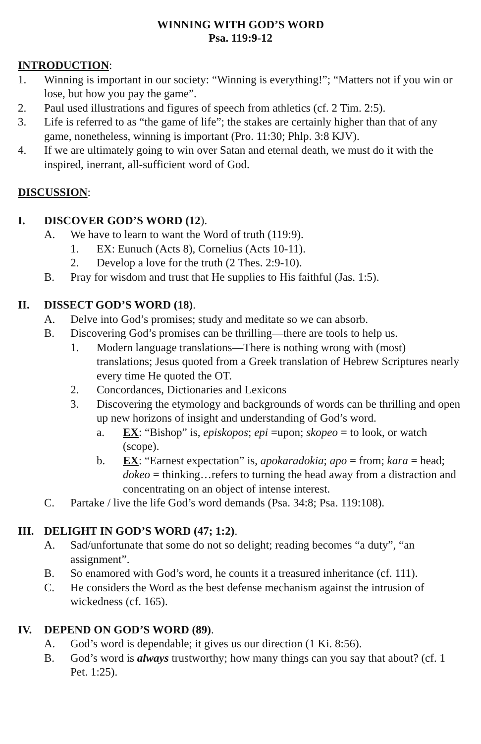WINNING WITH GOD’S WORD
Psa. 119:9-12
INTRODUCTION:
1. Winning is important in our society: “Winning is everything!”; “Matters not if you win or lose, but how you pay the game”.
2. Paul used illustrations and figures of speech from athletics (cf. 2 Tim. 2:5).
3. Life is referred to as “the game of life”; the stakes are certainly higher than that of any game, nonetheless, winning is important (Pro. 11:30; Phlp. 3:8 KJV).
4. If we are ultimately going to win over Satan and eternal death, we must do it with the inspired, inerrant, all-sufficient word of God.
DISCUSSION:
I. DISCOVER GOD’S WORD (12).
A. We have to learn to want the Word of truth (119:9).
1. EX: Eunuch (Acts 8), Cornelius (Acts 10-11).
2. Develop a love for the truth (2 Thes. 2:9-10).
B. Pray for wisdom and trust that He supplies to His faithful (Jas. 1:5).
II. DISSECT GOD’S WORD (18).
A. Delve into God’s promises; study and meditate so we can absorb.
B. Discovering God’s promises can be thrilling—there are tools to help us.
1. Modern language translations—There is nothing wrong with (most) translations; Jesus quoted from a Greek translation of Hebrew Scriptures nearly every time He quoted the OT.
2. Concordances, Dictionaries and Lexicons
3. Discovering the etymology and backgrounds of words can be thrilling and open up new horizons of insight and understanding of God’s word.
a. EX: “Bishop” is, episkopos; epi =upon; skopeo = to look, or watch (scope).
b. EX: “Earnest expectation” is, apokaradokia; apo = from; kara = head; dokeo = thinking…refers to turning the head away from a distraction and concentrating on an object of intense interest.
C. Partake / live the life God’s word demands (Psa. 34:8; Psa. 119:108).
III. DELIGHT IN GOD’S WORD (47; 1:2).
A. Sad/unfortunate that some do not so delight; reading becomes “a duty”, “an assignment”.
B. So enamored with God’s word, he counts it a treasured inheritance (cf. 111).
C. He considers the Word as the best defense mechanism against the intrusion of wickedness (cf. 165).
IV. DEPEND ON GOD’S WORD (89).
A. God’s word is dependable; it gives us our direction (1 Ki. 8:56).
B. God’s word is always trustworthy; how many things can you say that about? (cf. 1 Pet. 1:25).